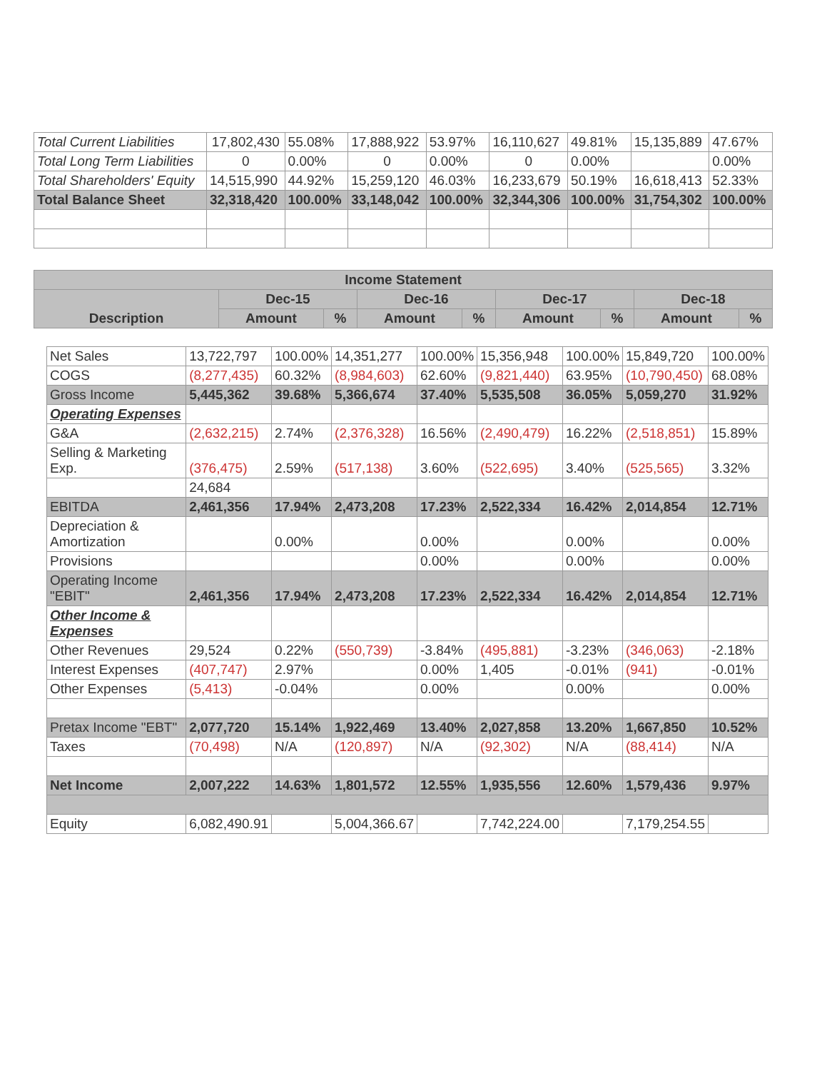| Total Current Liabilities | 17,802,430 | 55.08% | 17,888,922 | 53.97% | 16,110,627 | 49.81% | 15,135,889 | 47.67% |
| Total Long Term Liabilities | 0 | 0.00% | 0 | 0.00% | 0 | 0.00% | | 0.00% |
| Total Shareholders' Equity | 14,515,990 | 44.92% | 15,259,120 | 46.03% | 16,233,679 | 50.19% | 16,618,413 | 52.33% |
| Total Balance Sheet | 32,318,420 | 100.00% | 33,148,042 | 100.00% | 32,344,306 | 100.00% | 31,754,302 | 100.00% |
| Income Statement | | | | | | | | |
| --- | --- | --- | --- | --- | --- | --- | --- | --- |
| Description | Dec-15 | | Dec-16 | | Dec-17 | | Dec-18 | |
| | Amount | % | Amount | % | Amount | % | Amount | % |
| Net Sales | 13,722,797 | 100.00% | 14,351,277 | 100.00% | 15,356,948 | 100.00% | 15,849,720 | 100.00% |
| COGS | (8,277,435) | 60.32% | (8,984,603) | 62.60% | (9,821,440) | 63.95% | (10,790,450) | 68.08% |
| Gross Income | 5,445,362 | 39.68% | 5,366,674 | 37.40% | 5,535,508 | 36.05% | 5,059,270 | 31.92% |
| Operating Expenses | | | | | | | | |
| G&A | (2,632,215) | 2.74% | (2,376,328) | 16.56% | (2,490,479) | 16.22% | (2,518,851) | 15.89% |
| Selling & Marketing Exp. | (376,475) | 2.59% | (517,138) | 3.60% | (522,695) | 3.40% | (525,565) | 3.32% |
| | 24,684 | | | | | | | |
| EBITDA | 2,461,356 | 17.94% | 2,473,208 | 17.23% | 2,522,334 | 16.42% | 2,014,854 | 12.71% |
| Depreciation & Amortization | | 0.00% | | 0.00% | | 0.00% | | 0.00% |
| Provisions | | | | 0.00% | | 0.00% | | 0.00% |
| Operating Income "EBIT" | 2,461,356 | 17.94% | 2,473,208 | 17.23% | 2,522,334 | 16.42% | 2,014,854 | 12.71% |
| Other Income & Expenses | | | | | | | | |
| Other Revenues | 29,524 | 0.22% | (550,739) | -3.84% | (495,881) | -3.23% | (346,063) | -2.18% |
| Interest Expenses | (407,747) | 2.97% | | 0.00% | 1,405 | -0.01% | (941) | -0.01% |
| Other Expenses | (5,413) | -0.04% | | 0.00% | | 0.00% | | 0.00% |
| Pretax Income "EBT" | 2,077,720 | 15.14% | 1,922,469 | 13.40% | 2,027,858 | 13.20% | 1,667,850 | 10.52% |
| Taxes | (70,498) | N/A | (120,897) | N/A | (92,302) | N/A | (88,414) | N/A |
| Net Income | 2,007,222 | 14.63% | 1,801,572 | 12.55% | 1,935,556 | 12.60% | 1,579,436 | 9.97% |
| Equity | 6,082,490.91 | | 5,004,366.67 | | 7,742,224.00 | | 7,179,254.55 | |